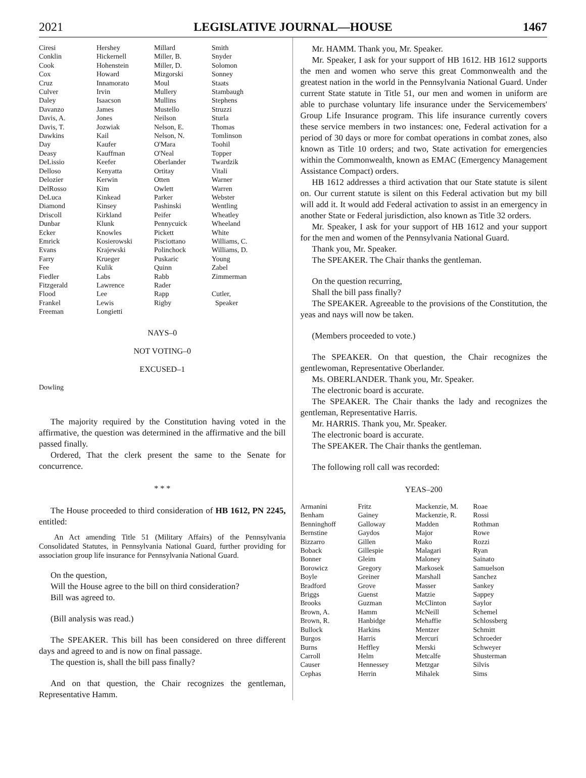2021 LEGISLATIVE JOURNAL—HOUSE 1467
| Ciresi | Hershey | Millard | Smith |
| Conklin | Hickernell | Miller, B. | Snyder |
| Cook | Hohenstein | Miller, D. | Solomon |
| Cox | Howard | Mizgorski | Sonney |
| Cruz | Innamorato | Moul | Staats |
| Culver | Irvin | Mullery | Stambaugh |
| Daley | Isaacson | Mullins | Stephens |
| Davanzo | James | Mustello | Struzzi |
| Davis, A. | Jones | Neilson | Sturla |
| Davis, T. | Jozwiak | Nelson, E. | Thomas |
| Dawkins | Kail | Nelson, N. | Tomlinson |
| Day | Kaufer | O'Mara | Toohil |
| Deasy | Kauffman | O'Neal | Topper |
| DeLissio | Keefer | Oberlander | Twardzik |
| Delloso | Kenyatta | Ortitay | Vitali |
| Delozier | Kerwin | Otten | Warner |
| DelRosso | Kim | Owlett | Warren |
| DeLuca | Kinkead | Parker | Webster |
| Diamond | Kinsey | Pashinski | Wentling |
| Driscoll | Kirkland | Peifer | Wheatley |
| Dunbar | Klunk | Pennycuick | Wheeland |
| Ecker | Knowles | Pickett | White |
| Emrick | Kosierowski | Pisciottano | Williams, C. |
| Evans | Krajewski | Polinchock | Williams, D. |
| Farry | Krueger | Puskaric | Young |
| Fee | Kulik | Quinn | Zabel |
| Fiedler | Labs | Rabb | Zimmerman |
| Fitzgerald | Lawrence | Rader | |
| Flood | Lee | Rapp | Cutler, |
| Frankel | Lewis | Rigby | Speaker |
| Freeman | Longietti | | |
NAYS–0
NOT VOTING–0
EXCUSED–1
Dowling
The majority required by the Constitution having voted in the affirmative, the question was determined in the affirmative and the bill passed finally.
Ordered, That the clerk present the same to the Senate for concurrence.
* * *
The House proceeded to third consideration of HB 1612, PN 2245, entitled:
An Act amending Title 51 (Military Affairs) of the Pennsylvania Consolidated Statutes, in Pennsylvania National Guard, further providing for association group life insurance for Pennsylvania National Guard.
On the question,
Will the House agree to the bill on third consideration?
Bill was agreed to.
(Bill analysis was read.)
The SPEAKER. This bill has been considered on three different days and agreed to and is now on final passage.
The question is, shall the bill pass finally?
And on that question, the Chair recognizes the gentleman, Representative Hamm.
Mr. HAMM. Thank you, Mr. Speaker.
Mr. Speaker, I ask for your support of HB 1612. HB 1612 supports the men and women who serve this great Commonwealth and the greatest nation in the world in the Pennsylvania National Guard. Under current State statute in Title 51, our men and women in uniform are able to purchase voluntary life insurance under the Servicemembers' Group Life Insurance program. This life insurance currently covers these service members in two instances: one, Federal activation for a period of 30 days or more for combat operations in combat zones, also known as Title 10 orders; and two, State activation for emergencies within the Commonwealth, known as EMAC (Emergency Management Assistance Compact) orders.
HB 1612 addresses a third activation that our State statute is silent on. Our current statute is silent on this Federal activation but my bill will add it. It would add Federal activation to assist in an emergency in another State or Federal jurisdiction, also known as Title 32 orders.
Mr. Speaker, I ask for your support of HB 1612 and your support for the men and women of the Pennsylvania National Guard.
Thank you, Mr. Speaker.
The SPEAKER. The Chair thanks the gentleman.
On the question recurring,
Shall the bill pass finally?
The SPEAKER. Agreeable to the provisions of the Constitution, the yeas and nays will now be taken.
(Members proceeded to vote.)
The SPEAKER. On that question, the Chair recognizes the gentlewoman, Representative Oberlander.
Ms. OBERLANDER. Thank you, Mr. Speaker.
The electronic board is accurate.
The SPEAKER. The Chair thanks the lady and recognizes the gentleman, Representative Harris.
Mr. HARRIS. Thank you, Mr. Speaker.
The electronic board is accurate.
The SPEAKER. The Chair thanks the gentleman.
The following roll call was recorded:
YEAS–200
| Armanini | Fritz | Mackenzie, M. | Roae |
| Benham | Gainey | Mackenzie, R. | Rossi |
| Benninghoff | Galloway | Madden | Rothman |
| Bernstine | Gaydos | Major | Rowe |
| Bizzarro | Gillen | Mako | Rozzi |
| Boback | Gillespie | Malagari | Ryan |
| Bonner | Gleim | Maloney | Sainato |
| Borowicz | Gregory | Markosek | Samuelson |
| Boyle | Greiner | Marshall | Sanchez |
| Bradford | Grove | Masser | Sankey |
| Briggs | Guenst | Matzie | Sappey |
| Brooks | Guzman | McClinton | Saylor |
| Brown, A. | Hamm | McNeill | Schemel |
| Brown, R. | Hanbidge | Mehaffie | Schlossberg |
| Bullock | Harkins | Mentzer | Schmitt |
| Burgos | Harris | Mercuri | Schroeder |
| Burns | Heffley | Merski | Schweyer |
| Carroll | Helm | Metcalfe | Shusterman |
| Causer | Hennessey | Metzgar | Silvis |
| Cephas | Herrin | Mihalek | Sims |